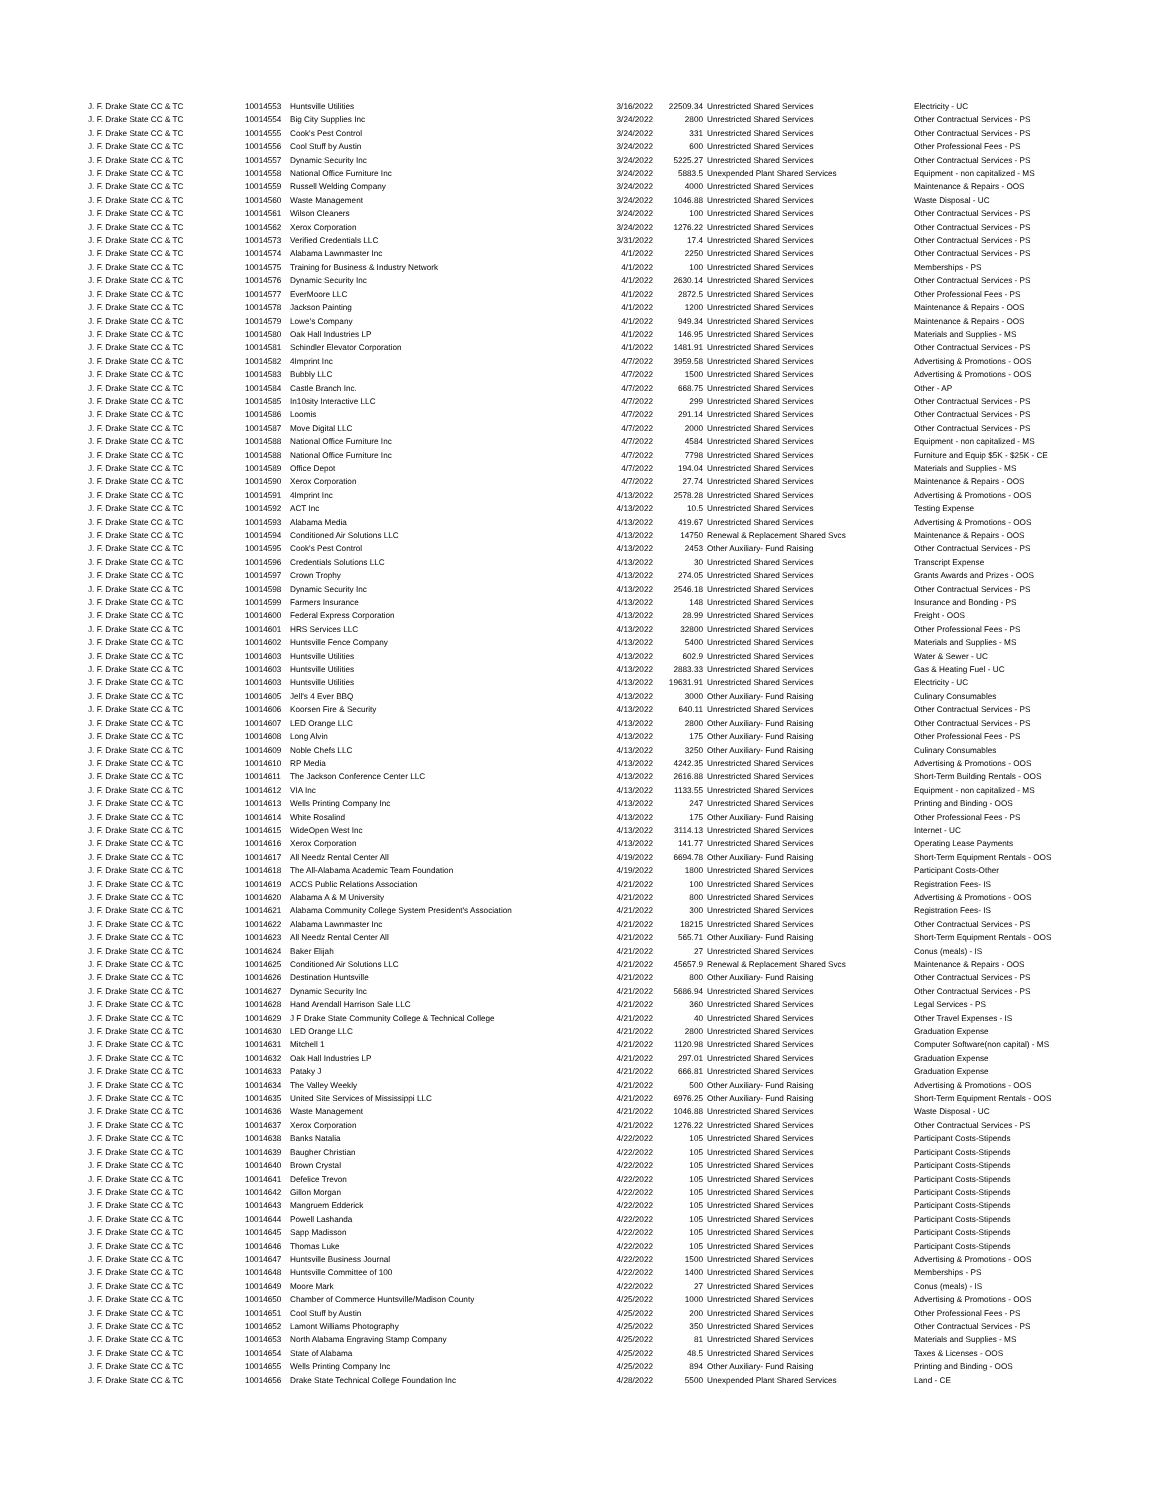| J. F. Drake State CC & TC | 10014553 | Huntsville Utilities | 3/16/2022 | 22509.34 | Unrestricted Shared Services | Electricity - UC |
| J. F. Drake State CC & TC | 10014554 | Big City Supplies Inc | 3/24/2022 | 2800 | Unrestricted Shared Services | Other Contractual Services - PS |
| J. F. Drake State CC & TC | 10014555 | Cook's Pest Control | 3/24/2022 | 331 | Unrestricted Shared Services | Other Contractual Services - PS |
| J. F. Drake State CC & TC | 10014556 | Cool Stuff by Austin | 3/24/2022 | 600 | Unrestricted Shared Services | Other Professional Fees - PS |
| J. F. Drake State CC & TC | 10014557 | Dynamic Security Inc | 3/24/2022 | 5225.27 | Unrestricted Shared Services | Other Contractual Services - PS |
| J. F. Drake State CC & TC | 10014558 | National Office Furniture Inc | 3/24/2022 | 5883.5 | Unexpended Plant Shared Services | Equipment - non capitalized - MS |
| J. F. Drake State CC & TC | 10014559 | Russell Welding Company | 3/24/2022 | 4000 | Unrestricted Shared Services | Maintenance & Repairs - OOS |
| J. F. Drake State CC & TC | 10014560 | Waste Management | 3/24/2022 | 1046.88 | Unrestricted Shared Services | Waste Disposal - UC |
| J. F. Drake State CC & TC | 10014561 | Wilson Cleaners | 3/24/2022 | 100 | Unrestricted Shared Services | Other Contractual Services - PS |
| J. F. Drake State CC & TC | 10014562 | Xerox Corporation | 3/24/2022 | 1276.22 | Unrestricted Shared Services | Other Contractual Services - PS |
| J. F. Drake State CC & TC | 10014573 | Verified Credentials LLC | 3/31/2022 | 17.4 | Unrestricted Shared Services | Other Contractual Services - PS |
| J. F. Drake State CC & TC | 10014574 | Alabama Lawnmaster Inc | 4/1/2022 | 2250 | Unrestricted Shared Services | Other Contractual Services - PS |
| J. F. Drake State CC & TC | 10014575 | Training for Business & Industry Network | 4/1/2022 | 100 | Unrestricted Shared Services | Memberships - PS |
| J. F. Drake State CC & TC | 10014576 | Dynamic Security Inc | 4/1/2022 | 2630.14 | Unrestricted Shared Services | Other Contractual Services - PS |
| J. F. Drake State CC & TC | 10014577 | EverMoore LLC | 4/1/2022 | 2872.5 | Unrestricted Shared Services | Other Professional Fees - PS |
| J. F. Drake State CC & TC | 10014578 | Jackson Painting | 4/1/2022 | 1200 | Unrestricted Shared Services | Maintenance & Repairs - OOS |
| J. F. Drake State CC & TC | 10014579 | Lowe's Company | 4/1/2022 | 949.34 | Unrestricted Shared Services | Maintenance & Repairs - OOS |
| J. F. Drake State CC & TC | 10014580 | Oak Hall Industries LP | 4/1/2022 | 146.95 | Unrestricted Shared Services | Materials and Supplies - MS |
| J. F. Drake State CC & TC | 10014581 | Schindler Elevator Corporation | 4/1/2022 | 1481.91 | Unrestricted Shared Services | Other Contractual Services - PS |
| J. F. Drake State CC & TC | 10014582 | 4Imprint Inc | 4/7/2022 | 3959.58 | Unrestricted Shared Services | Advertising & Promotions - OOS |
| J. F. Drake State CC & TC | 10014583 | Bubbly LLC | 4/7/2022 | 1500 | Unrestricted Shared Services | Advertising & Promotions - OOS |
| J. F. Drake State CC & TC | 10014584 | Castle Branch Inc. | 4/7/2022 | 668.75 | Unrestricted Shared Services | Other - AP |
| J. F. Drake State CC & TC | 10014585 | In10sity Interactive LLC | 4/7/2022 | 299 | Unrestricted Shared Services | Other Contractual Services - PS |
| J. F. Drake State CC & TC | 10014586 | Loomis | 4/7/2022 | 291.14 | Unrestricted Shared Services | Other Contractual Services - PS |
| J. F. Drake State CC & TC | 10014587 | Move Digital LLC | 4/7/2022 | 2000 | Unrestricted Shared Services | Other Contractual Services - PS |
| J. F. Drake State CC & TC | 10014588 | National Office Furniture Inc | 4/7/2022 | 4584 | Unrestricted Shared Services | Equipment - non capitalized - MS |
| J. F. Drake State CC & TC | 10014588 | National Office Furniture Inc | 4/7/2022 | 7798 | Unrestricted Shared Services | Furniture and Equip $5K - $25K - CE |
| J. F. Drake State CC & TC | 10014589 | Office Depot | 4/7/2022 | 194.04 | Unrestricted Shared Services | Materials and Supplies - MS |
| J. F. Drake State CC & TC | 10014590 | Xerox Corporation | 4/7/2022 | 27.74 | Unrestricted Shared Services | Maintenance & Repairs - OOS |
| J. F. Drake State CC & TC | 10014591 | 4Imprint Inc | 4/13/2022 | 2578.28 | Unrestricted Shared Services | Advertising & Promotions - OOS |
| J. F. Drake State CC & TC | 10014592 | ACT Inc | 4/13/2022 | 10.5 | Unrestricted Shared Services | Testing Expense |
| J. F. Drake State CC & TC | 10014593 | Alabama Media | 4/13/2022 | 419.67 | Unrestricted Shared Services | Advertising & Promotions - OOS |
| J. F. Drake State CC & TC | 10014594 | Conditioned Air Solutions LLC | 4/13/2022 | 14750 | Renewal & Replacement Shared Svcs | Maintenance & Repairs - OOS |
| J. F. Drake State CC & TC | 10014595 | Cook's Pest Control | 4/13/2022 | 2453 | Other Auxiliary- Fund Raising | Other Contractual Services - PS |
| J. F. Drake State CC & TC | 10014596 | Credentials Solutions LLC | 4/13/2022 | 30 | Unrestricted Shared Services | Transcript Expense |
| J. F. Drake State CC & TC | 10014597 | Crown Trophy | 4/13/2022 | 274.05 | Unrestricted Shared Services | Grants Awards and Prizes - OOS |
| J. F. Drake State CC & TC | 10014598 | Dynamic Security Inc | 4/13/2022 | 2546.18 | Unrestricted Shared Services | Other Contractual Services - PS |
| J. F. Drake State CC & TC | 10014599 | Farmers Insurance | 4/13/2022 | 148 | Unrestricted Shared Services | Insurance and Bonding - PS |
| J. F. Drake State CC & TC | 10014600 | Federal Express Corporation | 4/13/2022 | 28.99 | Unrestricted Shared Services | Freight - OOS |
| J. F. Drake State CC & TC | 10014601 | HRS Services LLC | 4/13/2022 | 32800 | Unrestricted Shared Services | Other Professional Fees - PS |
| J. F. Drake State CC & TC | 10014602 | Huntsville Fence Company | 4/13/2022 | 5400 | Unrestricted Shared Services | Materials and Supplies - MS |
| J. F. Drake State CC & TC | 10014603 | Huntsville Utilities | 4/13/2022 | 602.9 | Unrestricted Shared Services | Water & Sewer - UC |
| J. F. Drake State CC & TC | 10014603 | Huntsville Utilities | 4/13/2022 | 2883.33 | Unrestricted Shared Services | Gas & Heating Fuel - UC |
| J. F. Drake State CC & TC | 10014603 | Huntsville Utilities | 4/13/2022 | 19631.91 | Unrestricted Shared Services | Electricity - UC |
| J. F. Drake State CC & TC | 10014605 | Jell's 4 Ever BBQ | 4/13/2022 | 3000 | Other Auxiliary- Fund Raising | Culinary Consumables |
| J. F. Drake State CC & TC | 10014606 | Koorsen Fire & Security | 4/13/2022 | 640.11 | Unrestricted Shared Services | Other Contractual Services - PS |
| J. F. Drake State CC & TC | 10014607 | LED Orange LLC | 4/13/2022 | 2800 | Other Auxiliary- Fund Raising | Other Contractual Services - PS |
| J. F. Drake State CC & TC | 10014608 | Long Alvin | 4/13/2022 | 175 | Other Auxiliary- Fund Raising | Other Professional Fees - PS |
| J. F. Drake State CC & TC | 10014609 | Noble Chefs LLC | 4/13/2022 | 3250 | Other Auxiliary- Fund Raising | Culinary Consumables |
| J. F. Drake State CC & TC | 10014610 | RP Media | 4/13/2022 | 4242.35 | Unrestricted Shared Services | Advertising & Promotions - OOS |
| J. F. Drake State CC & TC | 10014611 | The Jackson Conference Center LLC | 4/13/2022 | 2616.88 | Unrestricted Shared Services | Short-Term Building Rentals - OOS |
| J. F. Drake State CC & TC | 10014612 | VIA Inc | 4/13/2022 | 1133.55 | Unrestricted Shared Services | Equipment - non capitalized - MS |
| J. F. Drake State CC & TC | 10014613 | Wells Printing Company Inc | 4/13/2022 | 247 | Unrestricted Shared Services | Printing and Binding - OOS |
| J. F. Drake State CC & TC | 10014614 | White Rosalind | 4/13/2022 | 175 | Other Auxiliary- Fund Raising | Other Professional Fees - PS |
| J. F. Drake State CC & TC | 10014615 | WideOpen West Inc | 4/13/2022 | 3114.13 | Unrestricted Shared Services | Internet - UC |
| J. F. Drake State CC & TC | 10014616 | Xerox Corporation | 4/13/2022 | 141.77 | Unrestricted Shared Services | Operating Lease Payments |
| J. F. Drake State CC & TC | 10014617 | All Needz Rental Center All | 4/19/2022 | 6694.78 | Other Auxiliary- Fund Raising | Short-Term Equipment Rentals - OOS |
| J. F. Drake State CC & TC | 10014618 | The All-Alabama Academic Team Foundation | 4/19/2022 | 1800 | Unrestricted Shared Services | Participant Costs-Other |
| J. F. Drake State CC & TC | 10014619 | ACCS Public Relations Association | 4/21/2022 | 100 | Unrestricted Shared Services | Registration Fees- IS |
| J. F. Drake State CC & TC | 10014620 | Alabama A & M University | 4/21/2022 | 800 | Unrestricted Shared Services | Advertising & Promotions - OOS |
| J. F. Drake State CC & TC | 10014621 | Alabama Community College System President's Association | 4/21/2022 | 300 | Unrestricted Shared Services | Registration Fees- IS |
| J. F. Drake State CC & TC | 10014622 | Alabama Lawnmaster Inc | 4/21/2022 | 18215 | Unrestricted Shared Services | Other Contractual Services - PS |
| J. F. Drake State CC & TC | 10014623 | All Needz Rental Center All | 4/21/2022 | 565.71 | Other Auxiliary- Fund Raising | Short-Term Equipment Rentals - OOS |
| J. F. Drake State CC & TC | 10014624 | Baker Elijah | 4/21/2022 | 27 | Unrestricted Shared Services | Conus (meals) - IS |
| J. F. Drake State CC & TC | 10014625 | Conditioned Air Solutions LLC | 4/21/2022 | 45657.9 | Renewal & Replacement Shared Svcs | Maintenance & Repairs - OOS |
| J. F. Drake State CC & TC | 10014626 | Destination Huntsville | 4/21/2022 | 800 | Other Auxiliary- Fund Raising | Other Contractual Services - PS |
| J. F. Drake State CC & TC | 10014627 | Dynamic Security Inc | 4/21/2022 | 5686.94 | Unrestricted Shared Services | Other Contractual Services - PS |
| J. F. Drake State CC & TC | 10014628 | Hand Arendall Harrison Sale LLC | 4/21/2022 | 360 | Unrestricted Shared Services | Legal Services - PS |
| J. F. Drake State CC & TC | 10014629 | J F Drake State Community College & Technical College | 4/21/2022 | 40 | Unrestricted Shared Services | Other Travel Expenses - IS |
| J. F. Drake State CC & TC | 10014630 | LED Orange LLC | 4/21/2022 | 2800 | Unrestricted Shared Services | Graduation Expense |
| J. F. Drake State CC & TC | 10014631 | Mitchell 1 | 4/21/2022 | 1120.98 | Unrestricted Shared Services | Computer Software(non capital) - MS |
| J. F. Drake State CC & TC | 10014632 | Oak Hall Industries LP | 4/21/2022 | 297.01 | Unrestricted Shared Services | Graduation Expense |
| J. F. Drake State CC & TC | 10014633 | Pataky J | 4/21/2022 | 666.81 | Unrestricted Shared Services | Graduation Expense |
| J. F. Drake State CC & TC | 10014634 | The Valley Weekly | 4/21/2022 | 500 | Other Auxiliary- Fund Raising | Advertising & Promotions - OOS |
| J. F. Drake State CC & TC | 10014635 | United Site Services of Mississippi LLC | 4/21/2022 | 6976.25 | Other Auxiliary- Fund Raising | Short-Term Equipment Rentals - OOS |
| J. F. Drake State CC & TC | 10014636 | Waste Management | 4/21/2022 | 1046.88 | Unrestricted Shared Services | Waste Disposal - UC |
| J. F. Drake State CC & TC | 10014637 | Xerox Corporation | 4/21/2022 | 1276.22 | Unrestricted Shared Services | Other Contractual Services - PS |
| J. F. Drake State CC & TC | 10014638 | Banks Natalia | 4/22/2022 | 105 | Unrestricted Shared Services | Participant Costs-Stipends |
| J. F. Drake State CC & TC | 10014639 | Baugher Christian | 4/22/2022 | 105 | Unrestricted Shared Services | Participant Costs-Stipends |
| J. F. Drake State CC & TC | 10014640 | Brown Crystal | 4/22/2022 | 105 | Unrestricted Shared Services | Participant Costs-Stipends |
| J. F. Drake State CC & TC | 10014641 | Defelice Trevon | 4/22/2022 | 105 | Unrestricted Shared Services | Participant Costs-Stipends |
| J. F. Drake State CC & TC | 10014642 | Gillon Morgan | 4/22/2022 | 105 | Unrestricted Shared Services | Participant Costs-Stipends |
| J. F. Drake State CC & TC | 10014643 | Mangruem Edderick | 4/22/2022 | 105 | Unrestricted Shared Services | Participant Costs-Stipends |
| J. F. Drake State CC & TC | 10014644 | Powell Lashanda | 4/22/2022 | 105 | Unrestricted Shared Services | Participant Costs-Stipends |
| J. F. Drake State CC & TC | 10014645 | Sapp Madisson | 4/22/2022 | 105 | Unrestricted Shared Services | Participant Costs-Stipends |
| J. F. Drake State CC & TC | 10014646 | Thomas Luke | 4/22/2022 | 105 | Unrestricted Shared Services | Participant Costs-Stipends |
| J. F. Drake State CC & TC | 10014647 | Huntsville Business Journal | 4/22/2022 | 1500 | Unrestricted Shared Services | Advertising & Promotions - OOS |
| J. F. Drake State CC & TC | 10014648 | Huntsville Committee of 100 | 4/22/2022 | 1400 | Unrestricted Shared Services | Memberships - PS |
| J. F. Drake State CC & TC | 10014649 | Moore Mark | 4/22/2022 | 27 | Unrestricted Shared Services | Conus (meals) - IS |
| J. F. Drake State CC & TC | 10014650 | Chamber of Commerce Huntsville/Madison County | 4/25/2022 | 1000 | Unrestricted Shared Services | Advertising & Promotions - OOS |
| J. F. Drake State CC & TC | 10014651 | Cool Stuff by Austin | 4/25/2022 | 200 | Unrestricted Shared Services | Other Professional Fees - PS |
| J. F. Drake State CC & TC | 10014652 | Lamont Williams Photography | 4/25/2022 | 350 | Unrestricted Shared Services | Other Contractual Services - PS |
| J. F. Drake State CC & TC | 10014653 | North Alabama Engraving Stamp Company | 4/25/2022 | 81 | Unrestricted Shared Services | Materials and Supplies - MS |
| J. F. Drake State CC & TC | 10014654 | State of Alabama | 4/25/2022 | 48.5 | Unrestricted Shared Services | Taxes & Licenses - OOS |
| J. F. Drake State CC & TC | 10014655 | Wells Printing Company Inc | 4/25/2022 | 894 | Other Auxiliary- Fund Raising | Printing and Binding - OOS |
| J. F. Drake State CC & TC | 10014656 | Drake State Technical College Foundation Inc | 4/28/2022 | 5500 | Unexpended Plant Shared Services | Land - CE |